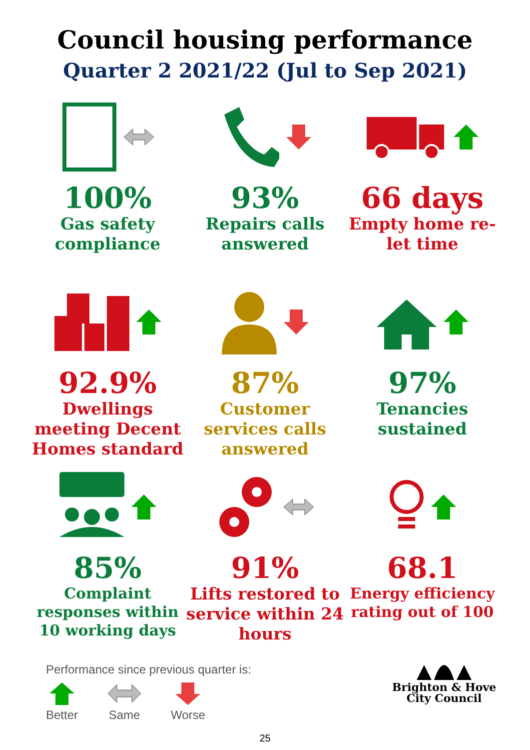Council housing performance
Quarter 2 2021/22 (Jul to Sep 2021)
100%
Gas safety compliance
93%
Repairs calls answered
66 days
Empty home re-let time
92.9%
Dwellings meeting Decent Homes standard
87%
Customer services calls answered
97%
Tenancies sustained
85%
Complaint responses within 10 working days
91%
Lifts restored to service within 24 hours
68.1
Energy efficiency rating out of 100
Performance since previous quarter is:
Better
Same
Worse
Brighton & Hove
City Council
25